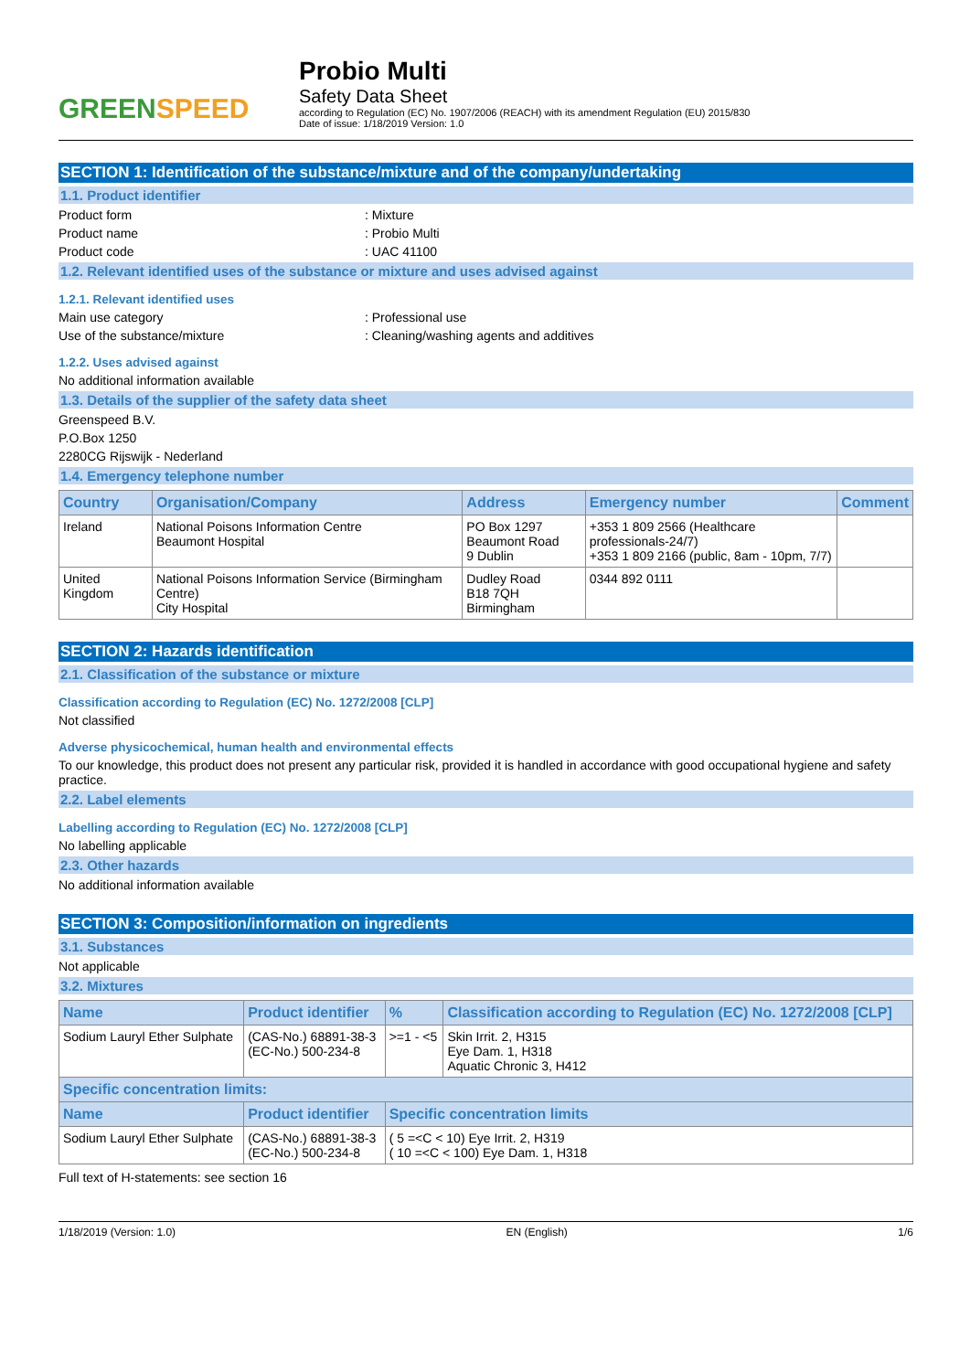GREENSPEED
Probio Multi
Safety Data Sheet
according to Regulation (EC) No. 1907/2006 (REACH) with its amendment Regulation (EU) 2015/830
Date of issue: 1/18/2019 Version: 1.0
SECTION 1: Identification of the substance/mixture and of the company/undertaking
1.1. Product identifier
Product form : Mixture
Product name : Probio Multi
Product code : UAC 41100
1.2. Relevant identified uses of the substance or mixture and uses advised against
1.2.1. Relevant identified uses
Main use category : Professional use
Use of the substance/mixture : Cleaning/washing agents and additives
1.2.2. Uses advised against
No additional information available
1.3. Details of the supplier of the safety data sheet
Greenspeed B.V.
P.O.Box 1250
2280CG Rijswijk - Nederland
1.4. Emergency telephone number
| Country | Organisation/Company | Address | Emergency number | Comment |
| --- | --- | --- | --- | --- |
| Ireland | National Poisons Information Centre Beaumont Hospital | PO Box 1297 Beaumont Road 9 Dublin | +353 1 809 2566 (Healthcare professionals-24/7) +353 1 809 2166 (public, 8am - 10pm, 7/7) | |
| United Kingdom | National Poisons Information Service (Birmingham Centre) City Hospital | Dudley Road B18 7QH Birmingham | 0344 892 0111 | |
SECTION 2: Hazards identification
2.1. Classification of the substance or mixture
Classification according to Regulation (EC) No. 1272/2008 [CLP]
Not classified
Adverse physicochemical, human health and environmental effects
To our knowledge, this product does not present any particular risk, provided it is handled in accordance with good occupational hygiene and safety practice.
2.2. Label elements
Labelling according to Regulation (EC) No. 1272/2008 [CLP]
No labelling applicable
2.3. Other hazards
No additional information available
SECTION 3: Composition/information on ingredients
3.1. Substances
Not applicable
3.2. Mixtures
| Name | Product identifier | % | Classification according to Regulation (EC) No. 1272/2008 [CLP] |
| --- | --- | --- | --- |
| Sodium Lauryl Ether Sulphate | (CAS-No.) 68891-38-3 (EC-No.) 500-234-8 | >=1 - <5 | Skin Irrit. 2, H315 Eye Dam. 1, H318 Aquatic Chronic 3, H412 |
| Specific concentration limits: | | | |
| Name | Product identifier | Specific concentration limits | |
| Sodium Lauryl Ether Sulphate | (CAS-No.) 68891-38-3 (EC-No.) 500-234-8 | ( 5 =<C < 10) Eye Irrit. 2, H319 ( 10 =<C < 100) Eye Dam. 1, H318 | |
Full text of H-statements: see section 16
1/18/2019 (Version: 1.0) EN (English) 1/6